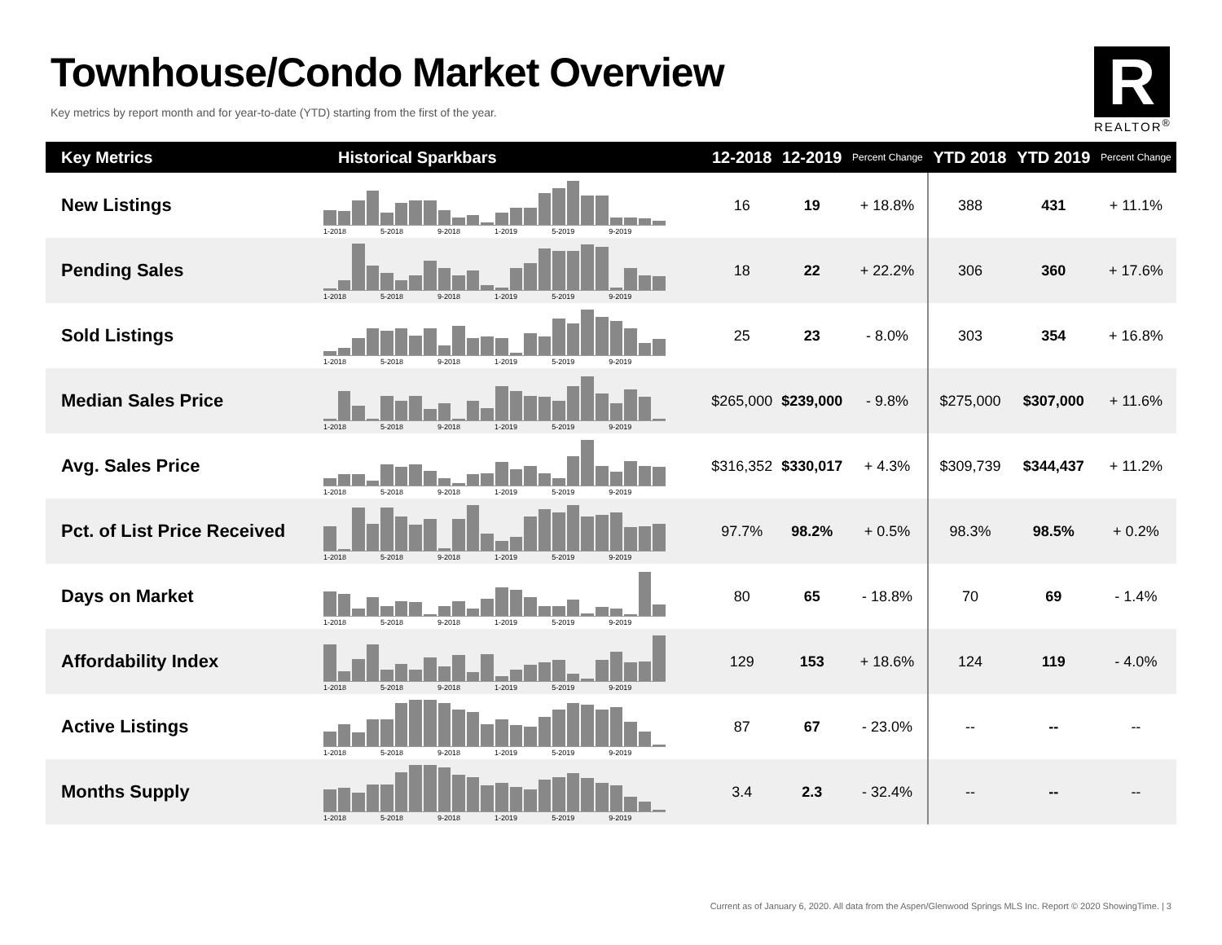Townhouse/Condo Market Overview
Key metrics by report month and for year-to-date (YTD) starting from the first of the year.
R
REALTOR<sup>®</sup>
| Key Metrics | Historical Sparkbars | 12-2018 | 12-2019 | Percent Change | YTD 2018 | YTD 2019 | Percent Change |
| --- | --- | --- | --- | --- | --- | --- | --- |
| New Listings | 1-2018 5-2018 9-2018 1-2019 5-2019 9-2019 | 16 | 19 | + 18.8% | 388 | 431 | + 11.1% |
| Pending Sales | 1-2018 5-2018 9-2018 1-2019 5-2019 9-2019 | 18 | 22 | + 22.2% | 306 | 360 | + 17.6% |
| Sold Listings | 1-2018 5-2018 9-2018 1-2019 5-2019 9-2019 | 25 | 23 | - 8.0% | 303 | 354 | + 16.8% |
| Median Sales Price | 1-2018 5-2018 9-2018 1-2019 5-2019 9-2019 | $265,000 | $239,000 | - 9.8% | $275,000 | $307,000 | + 11.6% |
| Avg. Sales Price | 1-2018 5-2018 9-2018 1-2019 5-2019 9-2019 | $316,352 | $330,017 | + 4.3% | $309,739 | $344,437 | + 11.2% |
| Pct. of List Price Received | 1-2018 5-2018 9-2018 1-2019 5-2019 9-2019 | 97.7% | 98.2% | + 0.5% | 98.3% | 98.5% | + 0.2% |
| Days on Market | 1-2018 5-2018 9-2018 1-2019 5-2019 9-2019 | 80 | 65 | - 18.8% | 70 | 69 | - 1.4% |
| Affordability Index | 1-2018 5-2018 9-2018 1-2019 5-2019 9-2019 | 129 | 153 | + 18.6% | 124 | 119 | - 4.0% |
| Active Listings | 1-2018 5-2018 9-2018 1-2019 5-2019 9-2019 | 87 | 67 | - 23.0% | -- | -- | -- |
| Months Supply | 1-2018 5-2018 9-2018 1-2019 5-2019 9-2019 | 3.4 | 2.3 | - 32.4% | -- | -- | -- |
Current as of January 6, 2020. All data from the Aspen/Glenwood Springs MLS Inc. Report © 2020 ShowingTime. | 3